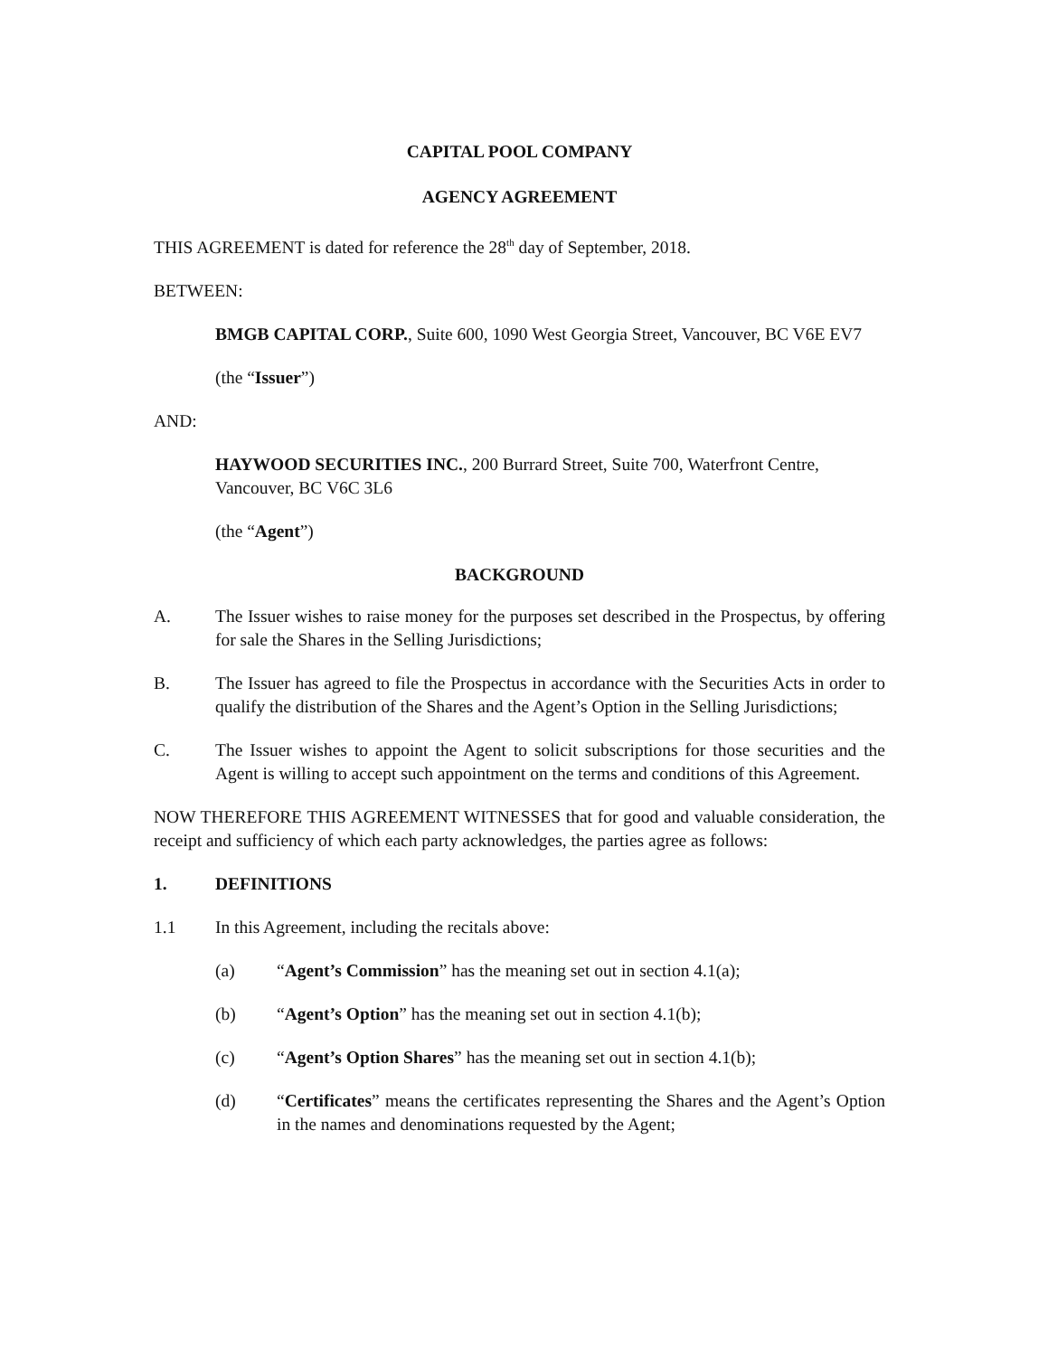CAPITAL POOL COMPANY
AGENCY AGREEMENT
THIS AGREEMENT is dated for reference the 28<sup>th</sup> day of September, 2018.
BETWEEN:
BMGB CAPITAL CORP., Suite 600, 1090 West Georgia Street, Vancouver, BC V6E EV7
(the “Issuer”)
AND:
HAYWOOD SECURITIES INC., 200 Burrard Street, Suite 700, Waterfront Centre, Vancouver, BC V6C 3L6
(the “Agent”)
BACKGROUND
A. The Issuer wishes to raise money for the purposes set described in the Prospectus, by offering for sale the Shares in the Selling Jurisdictions;
B. The Issuer has agreed to file the Prospectus in accordance with the Securities Acts in order to qualify the distribution of the Shares and the Agent’s Option in the Selling Jurisdictions;
C. The Issuer wishes to appoint the Agent to solicit subscriptions for those securities and the Agent is willing to accept such appointment on the terms and conditions of this Agreement.
NOW THEREFORE THIS AGREEMENT WITNESSES that for good and valuable consideration, the receipt and sufficiency of which each party acknowledges, the parties agree as follows:
1. DEFINITIONS
1.1 In this Agreement, including the recitals above:
(a) “Agent’s Commission” has the meaning set out in section 4.1(a);
(b) “Agent’s Option” has the meaning set out in section 4.1(b);
(c) “Agent’s Option Shares” has the meaning set out in section 4.1(b);
(d) “Certificates” means the certificates representing the Shares and the Agent’s Option in the names and denominations requested by the Agent;